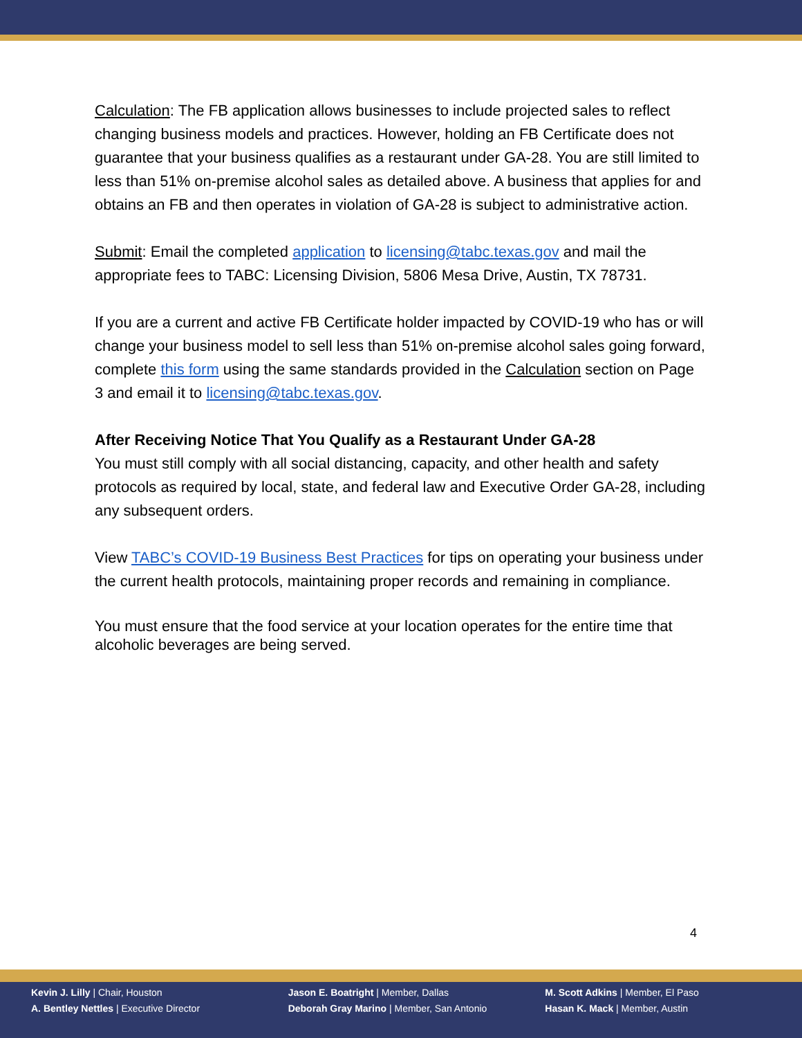Calculation: The FB application allows businesses to include projected sales to reflect changing business models and practices. However, holding an FB Certificate does not guarantee that your business qualifies as a restaurant under GA-28. You are still limited to less than 51% on-premise alcohol sales as detailed above. A business that applies for and obtains an FB and then operates in violation of GA-28 is subject to administrative action.
Submit: Email the completed application to licensing@tabc.texas.gov and mail the appropriate fees to TABC: Licensing Division, 5806 Mesa Drive, Austin, TX 78731.
If you are a current and active FB Certificate holder impacted by COVID-19 who has or will change your business model to sell less than 51% on-premise alcohol sales going forward, complete this form using the same standards provided in the Calculation section on Page 3 and email it to licensing@tabc.texas.gov.
After Receiving Notice That You Qualify as a Restaurant Under GA-28
You must still comply with all social distancing, capacity, and other health and safety protocols as required by local, state, and federal law and Executive Order GA-28, including any subsequent orders.
View TABC’s COVID-19 Business Best Practices for tips on operating your business under the current health protocols, maintaining proper records and remaining in compliance.
You must ensure that the food service at your location operates for the entire time that alcoholic beverages are being served.
4
Kevin J. Lilly | Chair, Houston
A. Bentley Nettles | Executive Director
Jason E. Boatright | Member, Dallas
Deborah Gray Marino | Member, San Antonio
M. Scott Adkins | Member, El Paso
Hasan K. Mack | Member, Austin